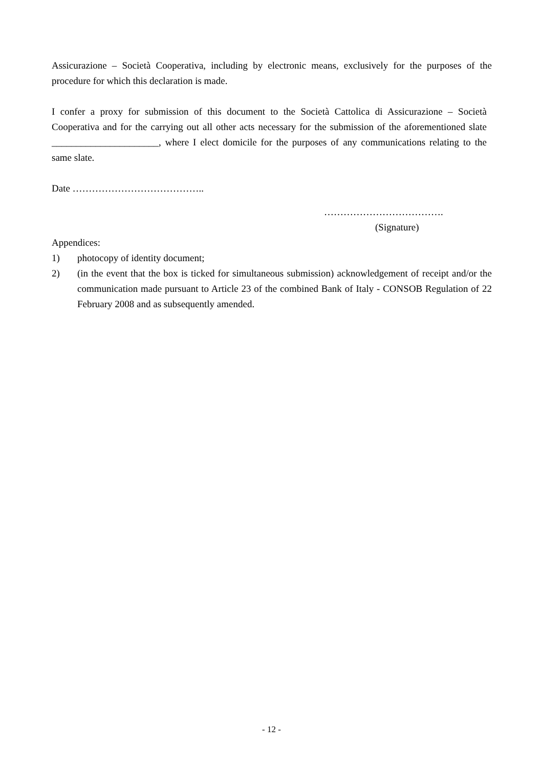Assicurazione – Società Cooperativa, including by electronic means, exclusively for the purposes of the procedure for which this declaration is made.
I confer a proxy for submission of this document to the Società Cattolica di Assicurazione – Società Cooperativa and for the carrying out all other acts necessary for the submission of the aforementioned slate ______________________, where I elect domicile for the purposes of any communications relating to the same slate.
Date …………………………………..
……………………………….
(Signature)
Appendices:
1) photocopy of identity document;
2) (in the event that the box is ticked for simultaneous submission) acknowledgement of receipt and/or the communication made pursuant to Article 23 of the combined Bank of Italy - CONSOB Regulation of 22 February 2008 and as subsequently amended.
- 12 -